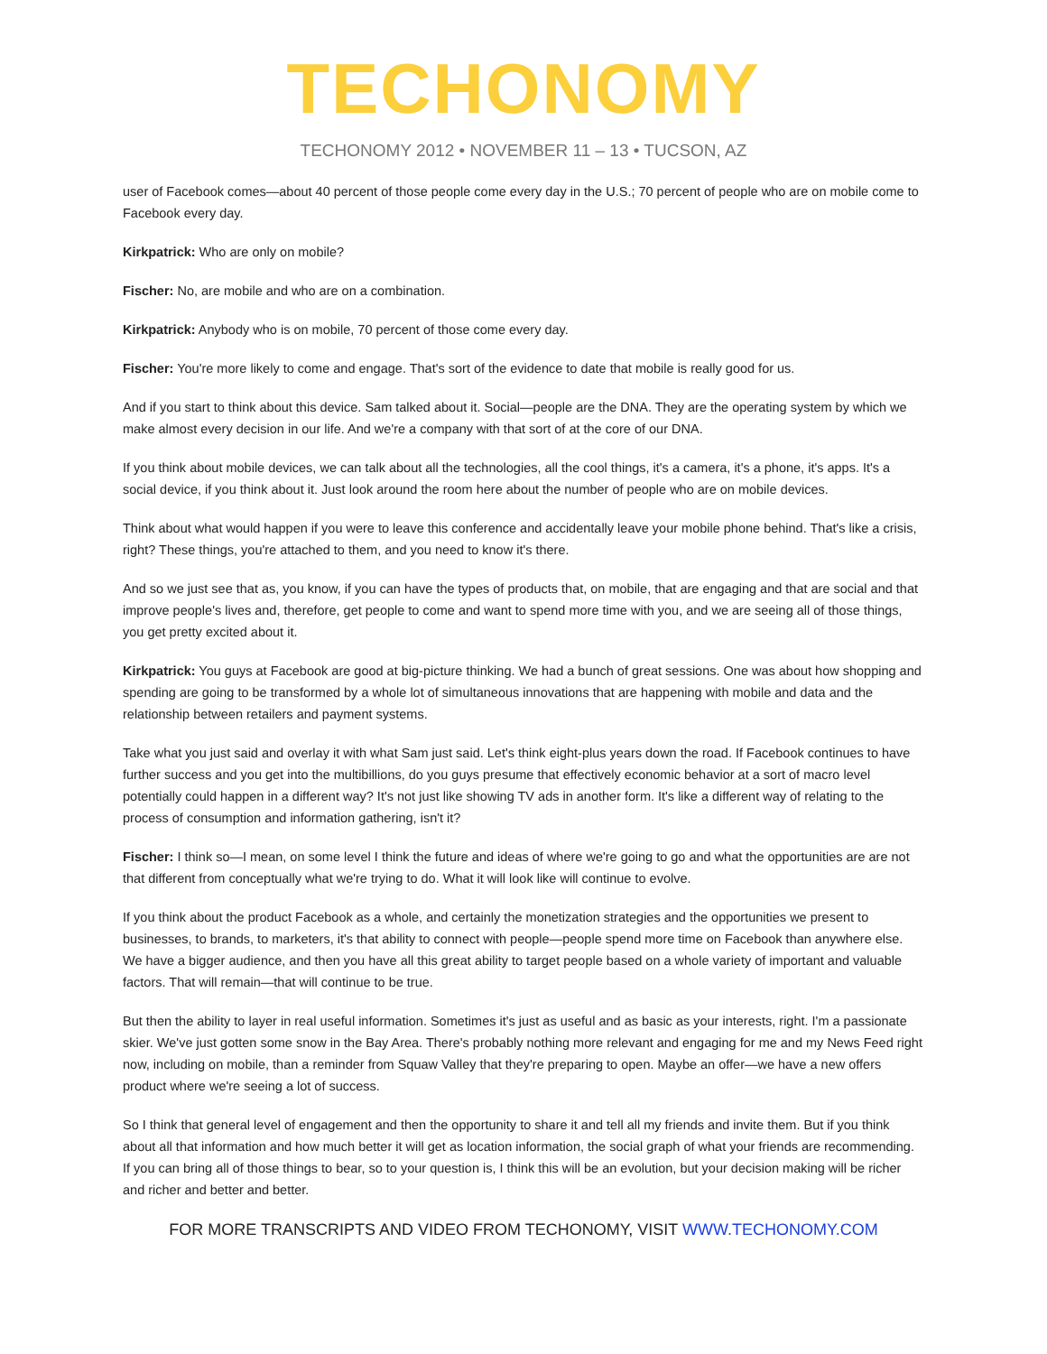TECHONOMY
TECHONOMY 2012 • NOVEMBER 11 – 13 • TUCSON, AZ
user of Facebook comes—about 40 percent of those people come every day in the U.S.; 70 percent of people who are on mobile come to Facebook every day.
Kirkpatrick: Who are only on mobile?
Fischer: No, are mobile and who are on a combination.
Kirkpatrick: Anybody who is on mobile, 70 percent of those come every day.
Fischer: You're more likely to come and engage. That's sort of the evidence to date that mobile is really good for us.
And if you start to think about this device. Sam talked about it. Social—people are the DNA. They are the operating system by which we make almost every decision in our life. And we're a company with that sort of at the core of our DNA.
If you think about mobile devices, we can talk about all the technologies, all the cool things, it's a camera, it's a phone, it's apps. It's a social device, if you think about it. Just look around the room here about the number of people who are on mobile devices.
Think about what would happen if you were to leave this conference and accidentally leave your mobile phone behind. That's like a crisis, right? These things, you're attached to them, and you need to know it's there.
And so we just see that as, you know, if you can have the types of products that, on mobile, that are engaging and that are social and that improve people's lives and, therefore, get people to come and want to spend more time with you, and we are seeing all of those things, you get pretty excited about it.
Kirkpatrick: You guys at Facebook are good at big-picture thinking. We had a bunch of great sessions. One was about how shopping and spending are going to be transformed by a whole lot of simultaneous innovations that are happening with mobile and data and the relationship between retailers and payment systems.
Take what you just said and overlay it with what Sam just said. Let's think eight-plus years down the road. If Facebook continues to have further success and you get into the multibillions, do you guys presume that effectively economic behavior at a sort of macro level potentially could happen in a different way? It's not just like showing TV ads in another form. It's like a different way of relating to the process of consumption and information gathering, isn't it?
Fischer: I think so—I mean, on some level I think the future and ideas of where we're going to go and what the opportunities are are not that different from conceptually what we're trying to do. What it will look like will continue to evolve.
If you think about the product Facebook as a whole, and certainly the monetization strategies and the opportunities we present to businesses, to brands, to marketers, it's that ability to connect with people—people spend more time on Facebook than anywhere else. We have a bigger audience, and then you have all this great ability to target people based on a whole variety of important and valuable factors. That will remain—that will continue to be true.
But then the ability to layer in real useful information. Sometimes it's just as useful and as basic as your interests, right. I'm a passionate skier. We've just gotten some snow in the Bay Area. There's probably nothing more relevant and engaging for me and my News Feed right now, including on mobile, than a reminder from Squaw Valley that they're preparing to open. Maybe an offer—we have a new offers product where we're seeing a lot of success.
So I think that general level of engagement and then the opportunity to share it and tell all my friends and invite them. But if you think about all that information and how much better it will get as location information, the social graph of what your friends are recommending. If you can bring all of those things to bear, so to your question is, I think this will be an evolution, but your decision making will be richer and richer and better and better.
FOR MORE TRANSCRIPTS AND VIDEO FROM TECHONOMY, VISIT WWW.TECHONOMY.COM